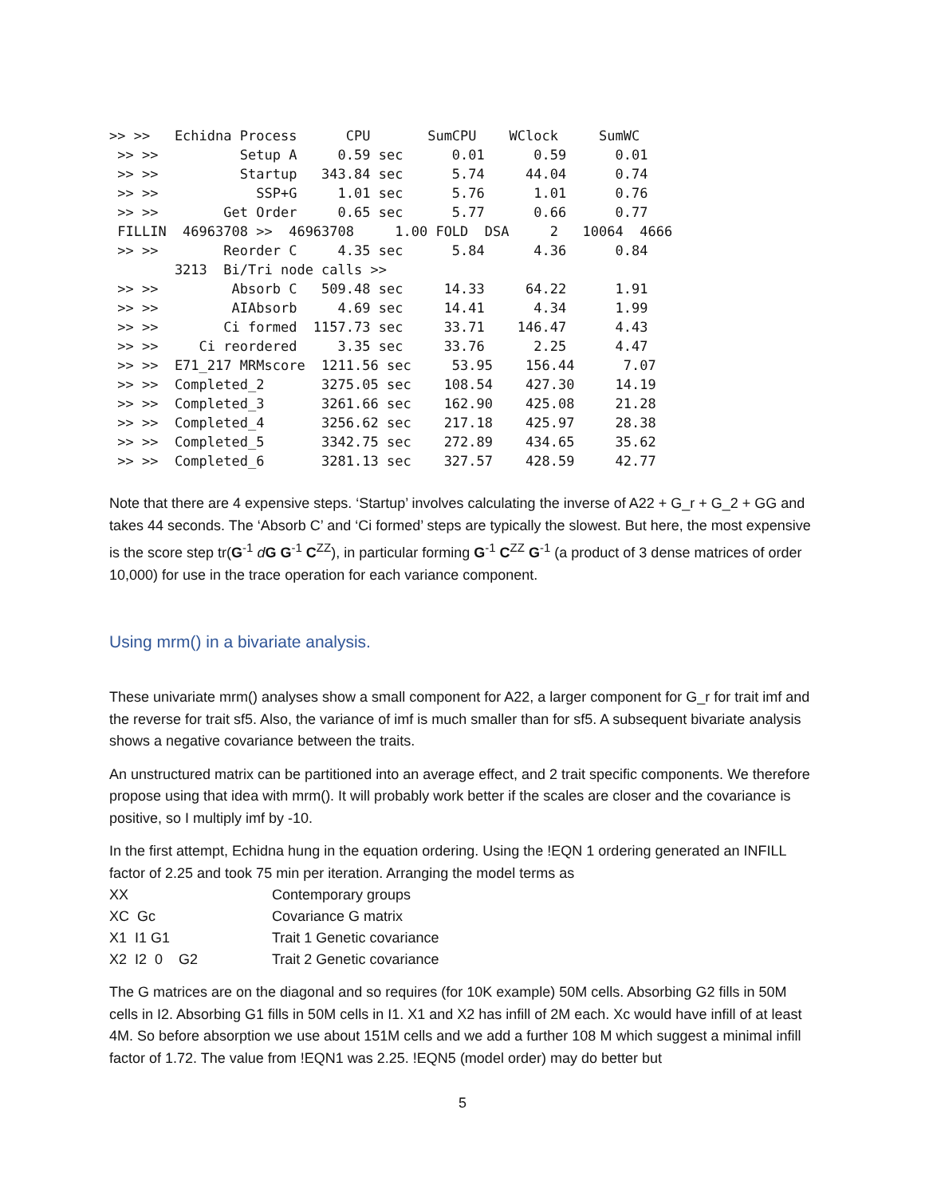>> >>   Echidna Process      CPU       SumCPU    WClock     SumWC
 >> >>          Setup A     0.59 sec      0.01      0.59      0.01
 >> >>          Startup   343.84 sec      5.74     44.04      0.74
 >> >>            SSP+G     1.01 sec      5.76      1.01      0.76
 >> >>        Get Order     0.65 sec      5.77      0.66      0.77
 FILLIN  46963708 >>  46963708     1.00 FOLD  DSA     2   10064  4666
 >> >>        Reorder C     4.35 sec      5.84      4.36      0.84
        3213  Bi/Tri node calls >>
 >> >>         Absorb C   509.48 sec     14.33     64.22      1.91
 >> >>         AIAbsorb     4.69 sec     14.41      4.34      1.99
 >> >>        Ci formed  1157.73 sec     33.71    146.47      4.43
 >> >>     Ci reordered     3.35 sec     33.76      2.25      4.47
 >> >>  E71_217 MRMscore  1211.56 sec     53.95    156.44      7.07
 >> >>  Completed_2       3275.05 sec    108.54    427.30     14.19
 >> >>  Completed_3       3261.66 sec    162.90    425.08     21.28
 >> >>  Completed_4       3256.62 sec    217.18    425.97     28.38
 >> >>  Completed_5       3342.75 sec    272.89    434.65     35.62
 >> >>  Completed_6       3281.13 sec    327.57    428.59     42.77
Note that there are 4 expensive steps. ‘Startup’ involves calculating the inverse of A22 + G_r + G_2 + GG and takes 44 seconds. The ‘Absorb C’ and ‘Ci formed’ steps are typically the slowest. But here, the most expensive is the score step tr(G<sup>-1</sup> dG G<sup>-1</sup> C<sup>ZZ</sup>), in particular forming G<sup>-1</sup> C<sup>ZZ</sup> G<sup>-1</sup> (a product of 3 dense matrices of order 10,000) for use in the trace operation for each variance component.
Using mrm() in a bivariate analysis.
These univariate mrm() analyses show a small component for A22, a larger component for G_r for trait imf and the reverse for trait sf5. Also, the variance of imf is much smaller than for sf5. A subsequent bivariate analysis shows a negative covariance between the traits.
An unstructured matrix can be partitioned into an average effect, and 2 trait specific components. We therefore propose using that idea with mrm(). It will probably work better if the scales are closer and the covariance is positive, so I multiply imf by -10.
In the first attempt, Echidna hung in the equation ordering. Using the !EQN 1 ordering generated an INFILL factor of 2.25 and took 75 min per iteration. Arranging the model terms as
| XX | Contemporary groups |
| XC Gc | Covariance G matrix |
| X1 I1 G1 | Trait 1 Genetic covariance |
| X2 I2 0 G2 | Trait 2 Genetic covariance |
The G matrices are on the diagonal and so requires (for 10K example) 50M cells. Absorbing G2 fills in 50M cells in I2. Absorbing G1 fills in 50M cells in I1. X1 and X2 has infill of 2M each. Xc would have infill of at least 4M. So before absorption we use about 151M cells and we add a further 108 M which suggest a minimal infill factor of 1.72. The value from !EQN1 was 2.25. !EQN5 (model order) may do better but
5